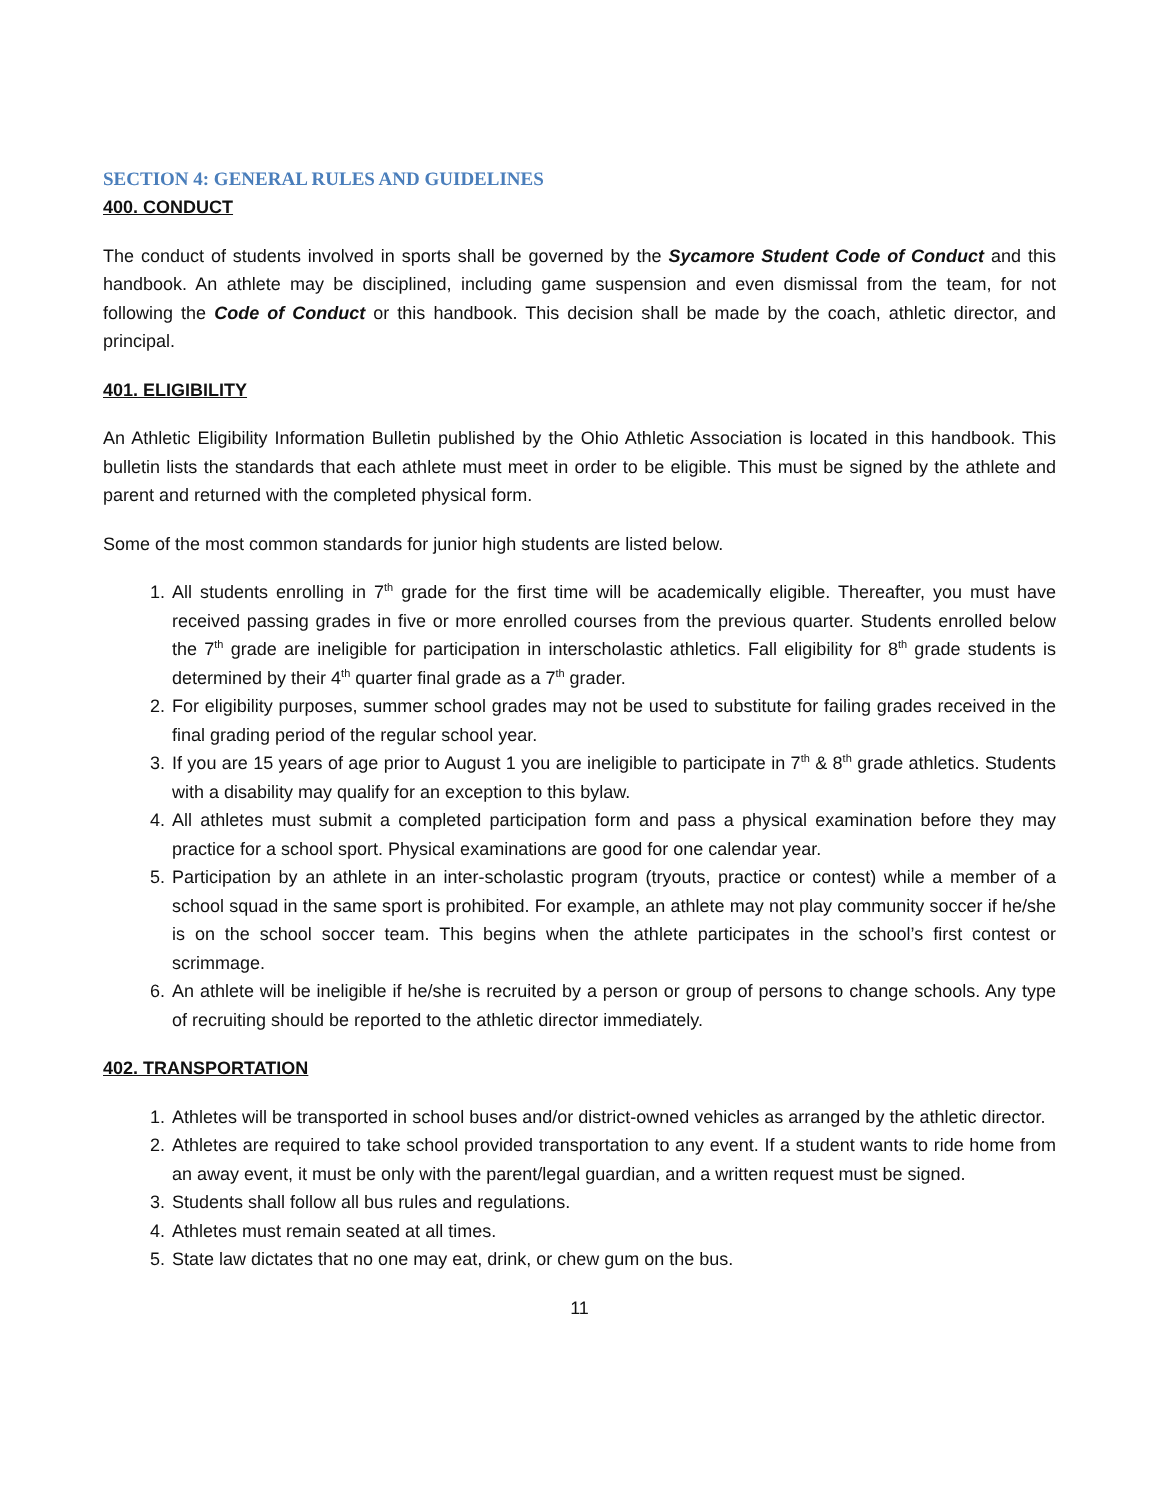SECTION 4: GENERAL RULES AND GUIDELINES
400. CONDUCT
The conduct of students involved in sports shall be governed by the Sycamore Student Code of Conduct and this handbook. An athlete may be disciplined, including game suspension and even dismissal from the team, for not following the Code of Conduct or this handbook. This decision shall be made by the coach, athletic director, and principal.
401. ELIGIBILITY
An Athletic Eligibility Information Bulletin published by the Ohio Athletic Association is located in this handbook. This bulletin lists the standards that each athlete must meet in order to be eligible. This must be signed by the athlete and parent and returned with the completed physical form.
Some of the most common standards for junior high students are listed below.
1. All students enrolling in 7<sup>th</sup> grade for the first time will be academically eligible. Thereafter, you must have received passing grades in five or more enrolled courses from the previous quarter. Students enrolled below the 7<sup>th</sup> grade are ineligible for participation in interscholastic athletics. Fall eligibility for 8<sup>th</sup> grade students is determined by their 4<sup>th</sup> quarter final grade as a 7<sup>th</sup> grader.
2. For eligibility purposes, summer school grades may not be used to substitute for failing grades received in the final grading period of the regular school year.
3. If you are 15 years of age prior to August 1 you are ineligible to participate in 7<sup>th</sup> & 8<sup>th</sup> grade athletics. Students with a disability may qualify for an exception to this bylaw.
4. All athletes must submit a completed participation form and pass a physical examination before they may practice for a school sport. Physical examinations are good for one calendar year.
5. Participation by an athlete in an inter-scholastic program (tryouts, practice or contest) while a member of a school squad in the same sport is prohibited. For example, an athlete may not play community soccer if he/she is on the school soccer team. This begins when the athlete participates in the school’s first contest or scrimmage.
6. An athlete will be ineligible if he/she is recruited by a person or group of persons to change schools. Any type of recruiting should be reported to the athletic director immediately.
402. TRANSPORTATION
1. Athletes will be transported in school buses and/or district-owned vehicles as arranged by the athletic director.
2. Athletes are required to take school provided transportation to any event. If a student wants to ride home from an away event, it must be only with the parent/legal guardian, and a written request must be signed.
3. Students shall follow all bus rules and regulations.
4. Athletes must remain seated at all times.
5. State law dictates that no one may eat, drink, or chew gum on the bus.
11